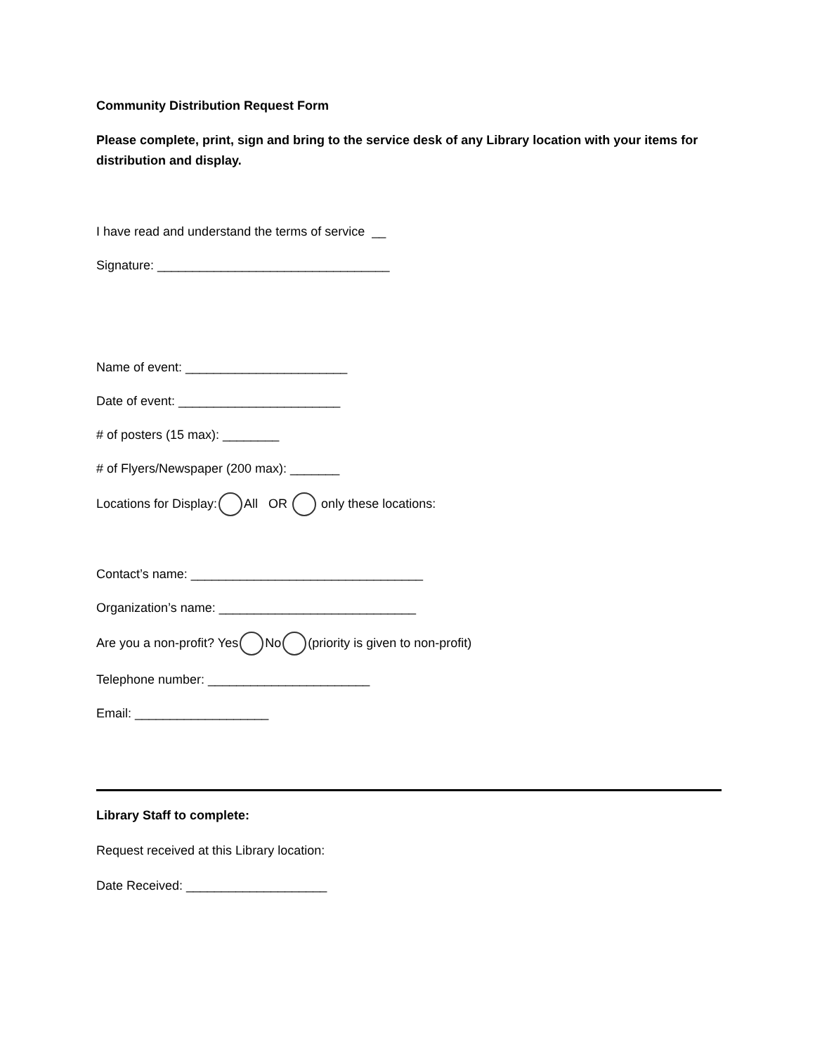Community Distribution Request Form
Please complete, print, sign and bring to the service desk of any Library location with your items for distribution and display.
I have read and understand the terms of service __
Signature: _________________________________
Name of event: _______________________
Date of event: _______________________
# of posters (15 max): ________
# of Flyers/Newspaper (200 max): _______
Locations for Display: All OR only these locations:
Contact’s name: _________________________________
Organization’s name: ____________________________
Are you a non-profit? Yes No (priority is given to non-profit)
Telephone number: _______________________
Email: ___________________
Library Staff to complete:
Request received at this Library location:
Date Received: ____________________